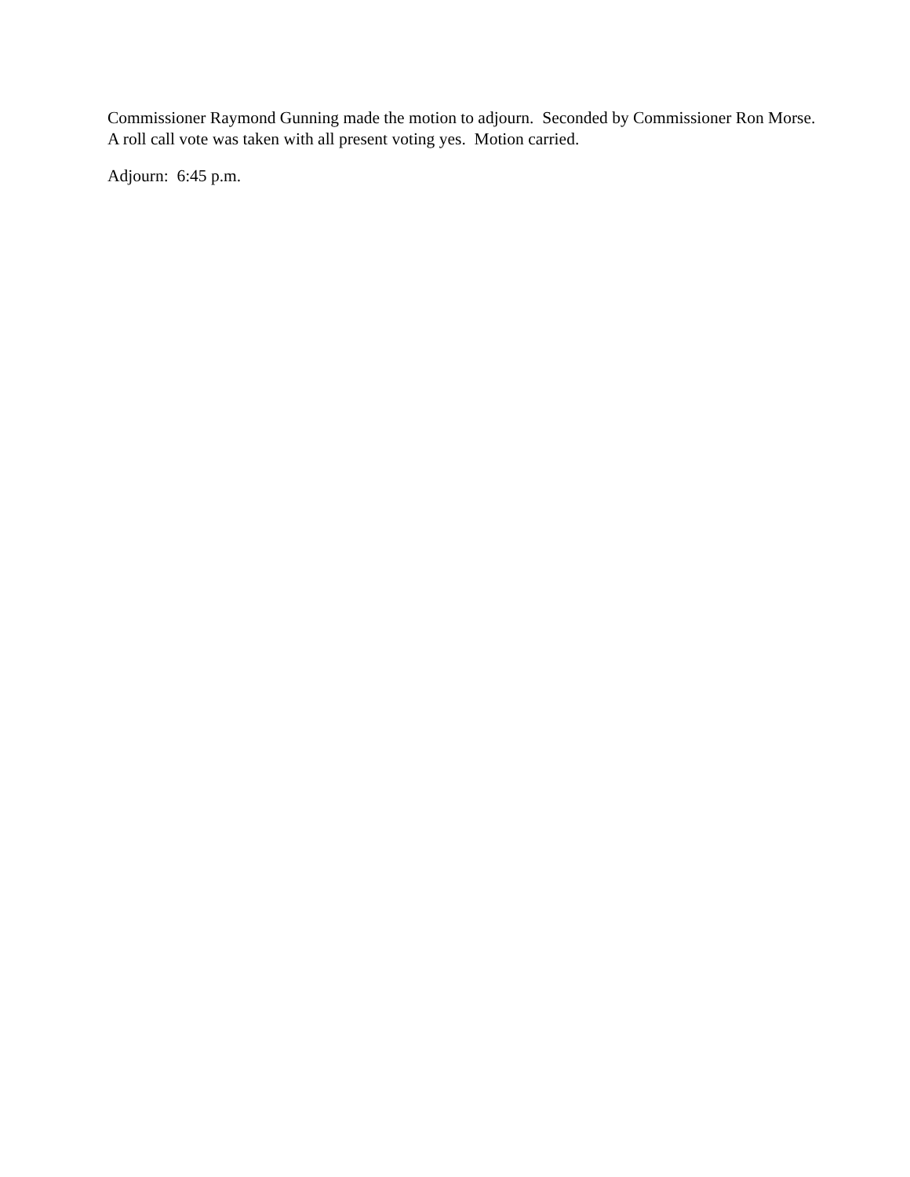Commissioner Raymond Gunning made the motion to adjourn. Seconded by Commissioner Ron Morse. A roll call vote was taken with all present voting yes. Motion carried.
Adjourn: 6:45 p.m.